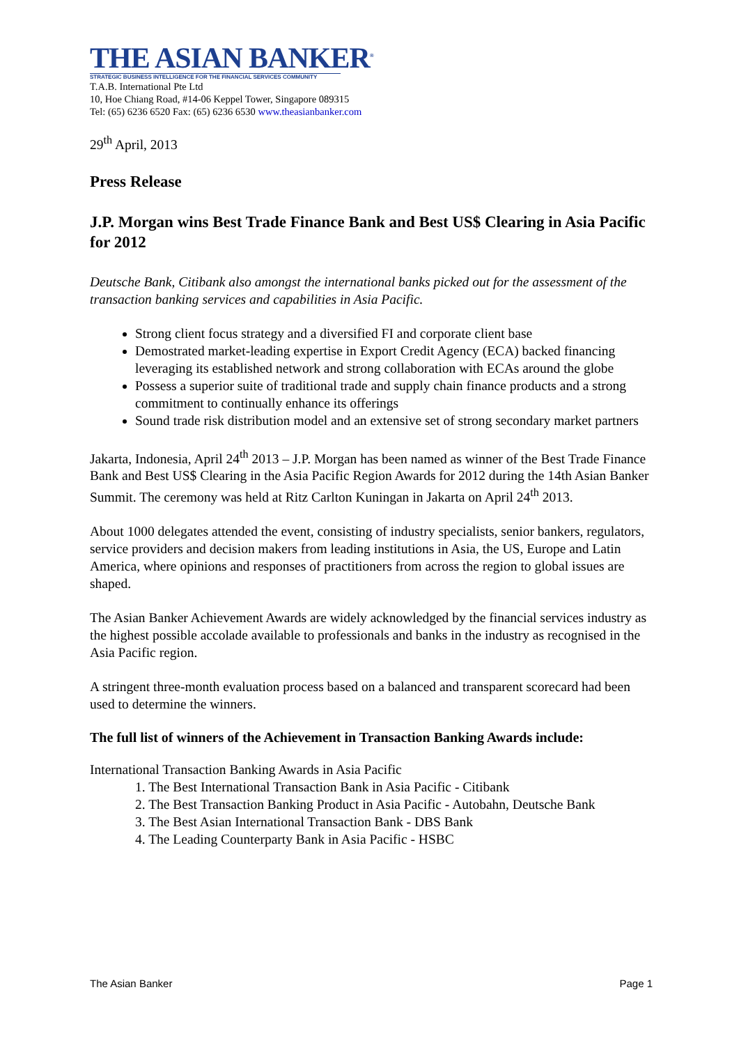THE ASIAN BANKER<sup>®</sup>
STRATEGIC BUSINESS INTELLIGENCE FOR THE FINANCIAL SERVICES COMMUNITY
T.A.B. International Pte Ltd
10, Hoe Chiang Road, #14-06 Keppel Tower, Singapore 089315
Tel: (65) 6236 6520 Fax: (65) 6236 6530 www.theasianbanker.com
29<sup>th</sup> April, 2013
Press Release
J.P. Morgan wins Best Trade Finance Bank and Best US$ Clearing in Asia Pacific for 2012
Deutsche Bank, Citibank also amongst the international banks picked out for the assessment of the transaction banking services and capabilities in Asia Pacific.
Strong client focus strategy and a diversified FI and corporate client base
Demostrated market-leading expertise in Export Credit Agency (ECA) backed financing leveraging its established network and strong collaboration with ECAs around the globe
Possess a superior suite of traditional trade and supply chain finance products and a strong commitment to continually enhance its offerings
Sound trade risk distribution model and an extensive set of strong secondary market partners
Jakarta, Indonesia, April 24<sup>th</sup> 2013 – J.P. Morgan has been named as winner of the Best Trade Finance Bank and Best US$ Clearing in the Asia Pacific Region Awards for 2012 during the 14th Asian Banker Summit. The ceremony was held at Ritz Carlton Kuningan in Jakarta on April 24<sup>th</sup> 2013.
About 1000 delegates attended the event, consisting of industry specialists, senior bankers, regulators, service providers and decision makers from leading institutions in Asia, the US, Europe and Latin America, where opinions and responses of practitioners from across the region to global issues are shaped.
The Asian Banker Achievement Awards are widely acknowledged by the financial services industry as the highest possible accolade available to professionals and banks in the industry as recognised in the Asia Pacific region.
A stringent three-month evaluation process based on a balanced and transparent scorecard had been used to determine the winners.
The full list of winners of the Achievement in Transaction Banking Awards include:
International Transaction Banking Awards in Asia Pacific
1. The Best International Transaction Bank in Asia Pacific - Citibank
2. The Best Transaction Banking Product in Asia Pacific - Autobahn, Deutsche Bank
3. The Best Asian International Transaction Bank - DBS Bank
4. The Leading Counterparty Bank in Asia Pacific - HSBC
The Asian Banker Page 1